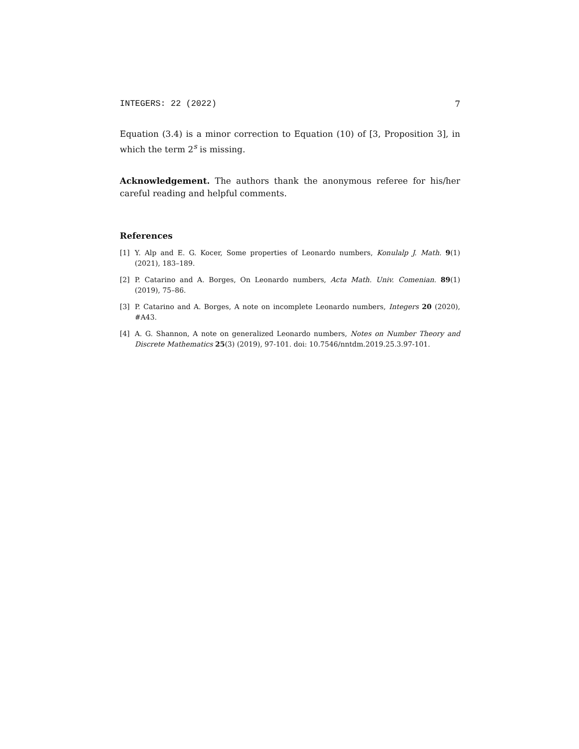INTEGERS: 22 (2022) 7
Equation (3.4) is a minor correction to Equation (10) of [3, Proposition 3], in which the term 2<sup>s</sup> is missing.
Acknowledgement. The authors thank the anonymous referee for his/her careful reading and helpful comments.
References
[1] Y. Alp and E. G. Kocer, Some properties of Leonardo numbers, Konulalp J. Math. 9(1) (2021), 183–189.
[2] P. Catarino and A. Borges, On Leonardo numbers, Acta Math. Univ. Comenian. 89(1) (2019), 75–86.
[3] P. Catarino and A. Borges, A note on incomplete Leonardo numbers, Integers 20 (2020), #A43.
[4] A. G. Shannon, A note on generalized Leonardo numbers, Notes on Number Theory and Discrete Mathematics 25(3) (2019), 97-101. doi: 10.7546/nntdm.2019.25.3.97-101.